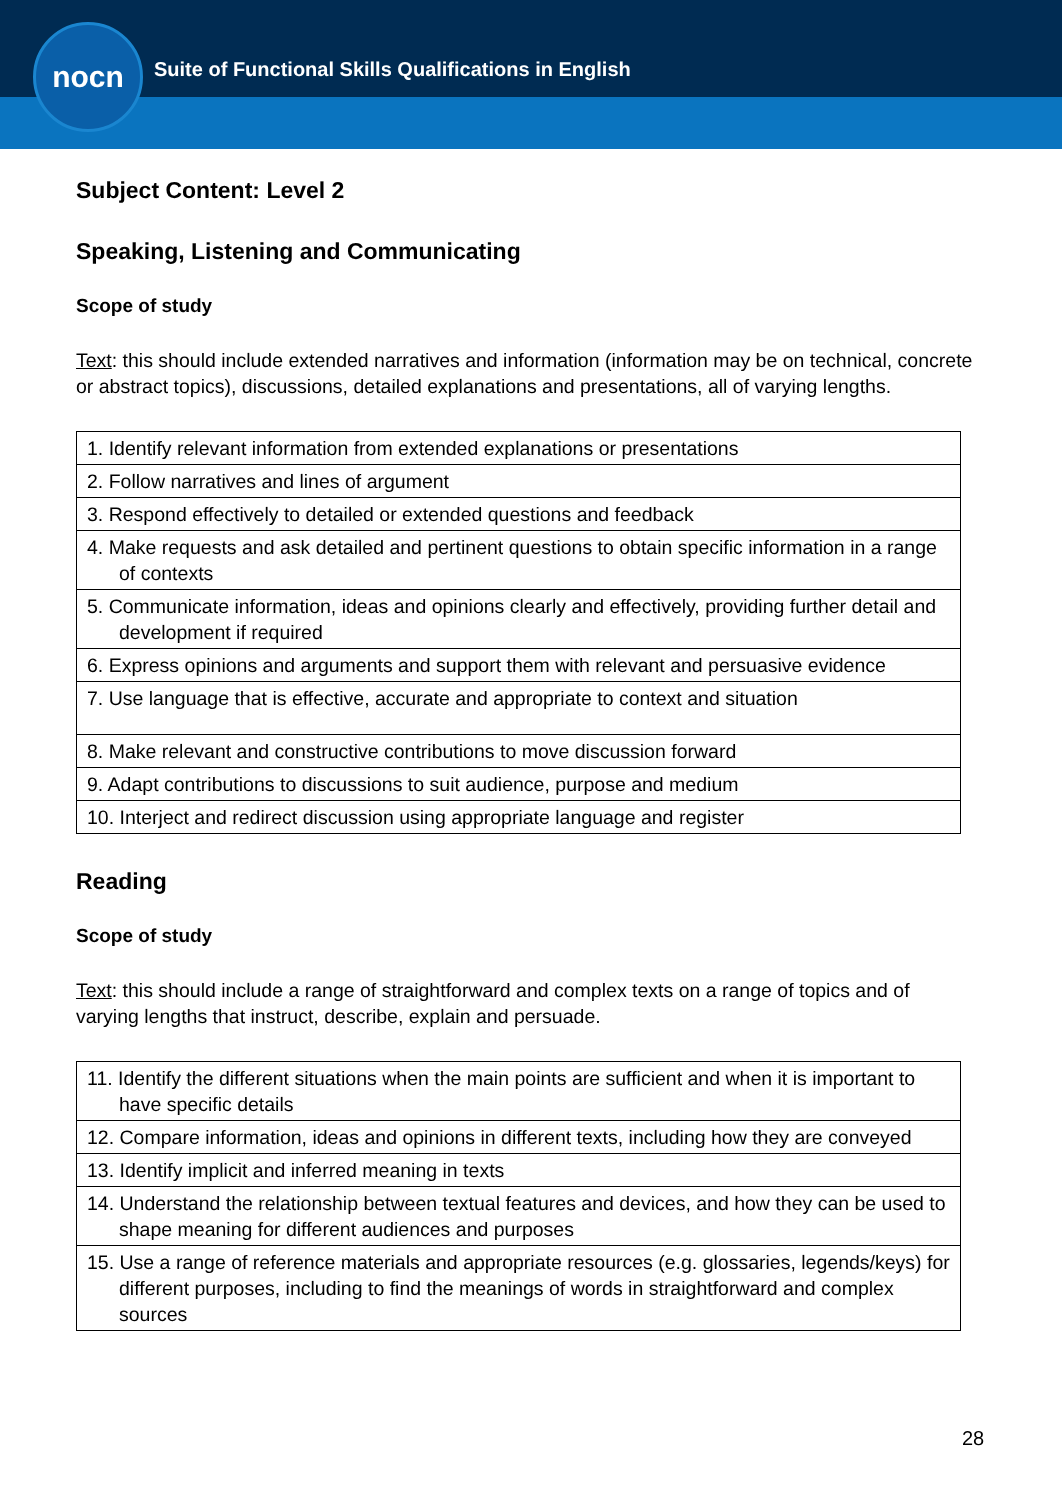nocn
Suite of Functional Skills Qualifications in English
Subject Content: Level 2
Speaking, Listening and Communicating
Scope of study
Text: this should include extended narratives and information (information may be on technical, concrete or abstract topics), discussions, detailed explanations and presentations, all of varying lengths.
| 1. Identify relevant information from extended explanations or presentations |
| 2. Follow narratives and lines of argument |
| 3. Respond effectively to detailed or extended questions and feedback |
| 4. Make requests and ask detailed and pertinent questions to obtain specific information in a range of contexts |
| 5. Communicate information, ideas and opinions clearly and effectively, providing further detail and development if required |
| 6. Express opinions and arguments and support them with relevant and persuasive evidence |
| 7. Use language that is effective, accurate and appropriate to context and situation |
| 8. Make relevant and constructive contributions to move discussion forward |
| 9. Adapt contributions to discussions to suit audience, purpose and medium |
| 10. Interject and redirect discussion using appropriate language and register |
Reading
Scope of study
Text: this should include a range of straightforward and complex texts on a range of topics and of varying lengths that instruct, describe, explain and persuade.
| 11. Identify the different situations when the main points are sufficient and when it is important to have specific details |
| 12. Compare information, ideas and opinions in different texts, including how they are conveyed |
| 13. Identify implicit and inferred meaning in texts |
| 14. Understand the relationship between textual features and devices, and how they can be used to shape meaning for different audiences and purposes |
| 15. Use a range of reference materials and appropriate resources (e.g. glossaries, legends/keys) for different purposes, including to find the meanings of words in straightforward and complex sources |
28